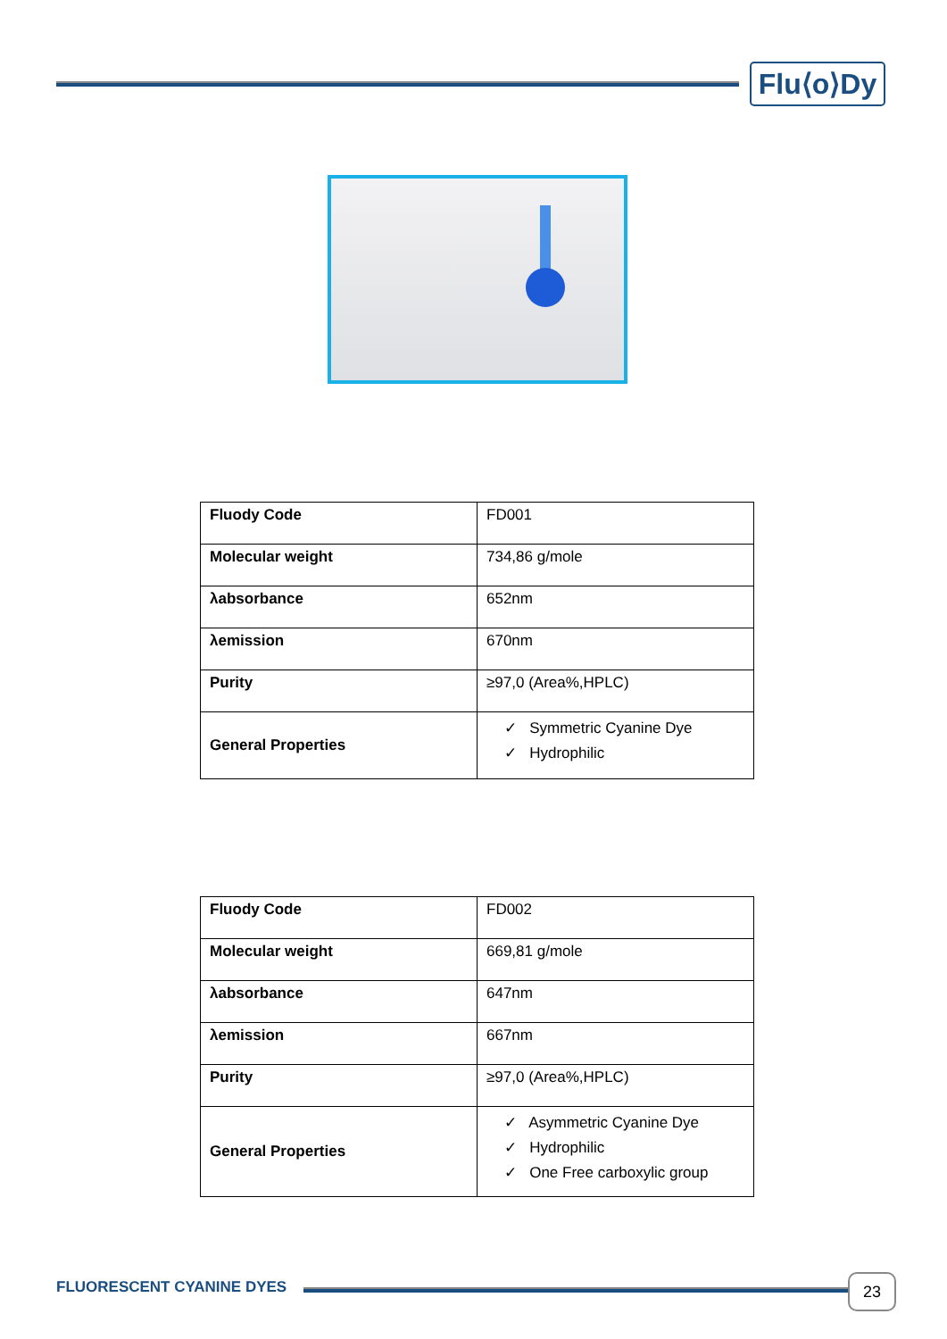Flu⟨o⟩Dy
| Fluody Code | FD001 |
| Molecular weight | 734,86 g/mole |
| λabsorbance | 652nm |
| λemission | 670nm |
| Purity | ≥97,0 (Area%,HPLC) |
| General Properties | ✓ Symmetric Cyanine Dye ✓ Hydrophilic |
| Fluody Code | FD002 |
| Molecular weight | 669,81 g/mole |
| λabsorbance | 647nm |
| λemission | 667nm |
| Purity | ≥97,0 (Area%,HPLC) |
| General Properties | ✓ Asymmetric Cyanine Dye ✓ Hydrophilic ✓ One Free carboxylic group |
FLUORESCENT CYANINE DYES 23